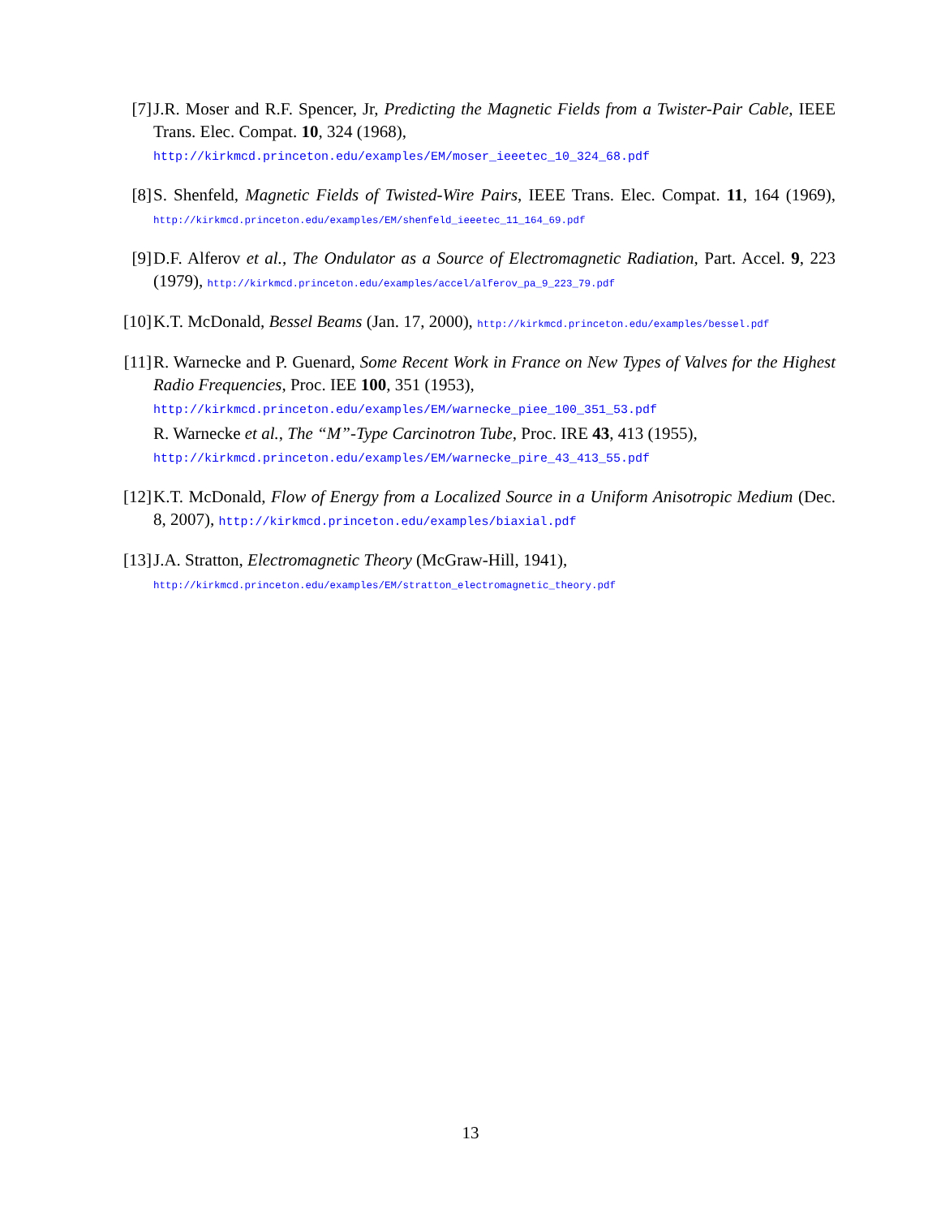[7] J.R. Moser and R.F. Spencer, Jr, Predicting the Magnetic Fields from a Twister-Pair Cable, IEEE Trans. Elec. Compat. 10, 324 (1968),
http://kirkmcd.princeton.edu/examples/EM/moser_ieeetec_10_324_68.pdf
[8] S. Shenfeld, Magnetic Fields of Twisted-Wire Pairs, IEEE Trans. Elec. Compat. 11, 164 (1969), http://kirkmcd.princeton.edu/examples/EM/shenfeld_ieeetec_11_164_69.pdf
[9] D.F. Alferov et al., The Ondulator as a Source of Electromagnetic Radiation, Part. Accel. 9, 223 (1979), http://kirkmcd.princeton.edu/examples/accel/alferov_pa_9_223_79.pdf
[10]
K.T. McDonald, Bessel Beams (Jan. 17, 2000), http://kirkmcd.princeton.edu/examples/bessel.pdf
[11]
R. Warnecke and P. Guenard, Some Recent Work in France on New Types of Valves for the Highest Radio Frequencies, Proc. IEE 100, 351 (1953),
http://kirkmcd.princeton.edu/examples/EM/warnecke_piee_100_351_53.pdf
R. Warnecke et al., The “M”-Type Carcinotron Tube, Proc. IRE 43, 413 (1955),
http://kirkmcd.princeton.edu/examples/EM/warnecke_pire_43_413_55.pdf
[12]
K.T. McDonald, Flow of Energy from a Localized Source in a Uniform Anisotropic Medium (Dec. 8, 2007), http://kirkmcd.princeton.edu/examples/biaxial.pdf
[13]
J.A. Stratton, Electromagnetic Theory (McGraw-Hill, 1941),
http://kirkmcd.princeton.edu/examples/EM/stratton_electromagnetic_theory.pdf
13